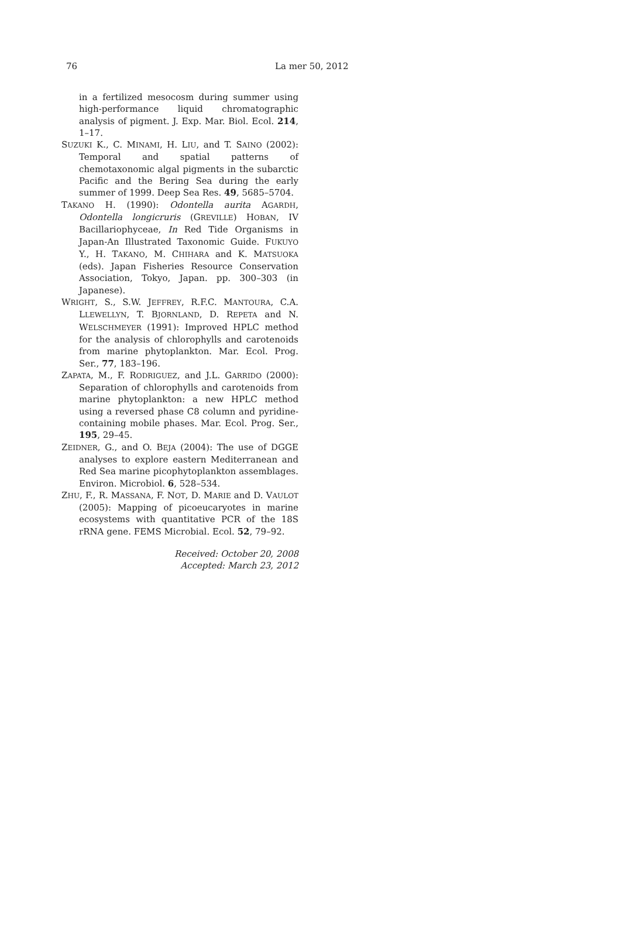76 La mer 50, 2012
in a fertilized mesocosm during summer using high-performance liquid chromatographic analysis of pigment. J. Exp. Mar. Biol. Ecol. 214, 1–17.
SUZUKI K., C. MINAMI, H. LIU, and T. SAINO (2002): Temporal and spatial patterns of chemotaxonomic algal pigments in the subarctic Pacific and the Bering Sea during the early summer of 1999. Deep Sea Res. 49, 5685–5704.
TAKANO H. (1990): Odontella aurita AGARDH, Odontella longicruris (GREVILLE) HOBAN, IV Bacillariophyceae, In Red Tide Organisms in Japan-An Illustrated Taxonomic Guide. FUKUYO Y., H. TAKANO, M. CHIHARA and K. MATSUOKA (eds). Japan Fisheries Resource Conservation Association, Tokyo, Japan. pp. 300–303 (in Japanese).
WRIGHT, S., S.W. JEFFREY, R.F.C. MANTOURA, C.A. LLEWELLYN, T. BJORNLAND, D. REPETA and N. WELSCHMEYER (1991): Improved HPLC method for the analysis of chlorophylls and carotenoids from marine phytoplankton. Mar. Ecol. Prog. Ser., 77, 183–196.
ZAPATA, M., F. RODRIGUEZ, and J.L. GARRIDO (2000): Separation of chlorophylls and carotenoids from marine phytoplankton: a new HPLC method using a reversed phase C8 column and pyridine-containing mobile phases. Mar. Ecol. Prog. Ser., 195, 29–45.
ZEIDNER, G., and O. BEJA (2004): The use of DGGE analyses to explore eastern Mediterranean and Red Sea marine picophytoplankton assemblages. Environ. Microbiol. 6, 528–534.
ZHU, F., R. MASSANA, F. NOT, D. MARIE and D. VAULOT (2005): Mapping of picoeucaryotes in marine ecosystems with quantitative PCR of the 18S rRNA gene. FEMS Microbial. Ecol. 52, 79–92.
Received: October 20, 2008
Accepted: March 23, 2012